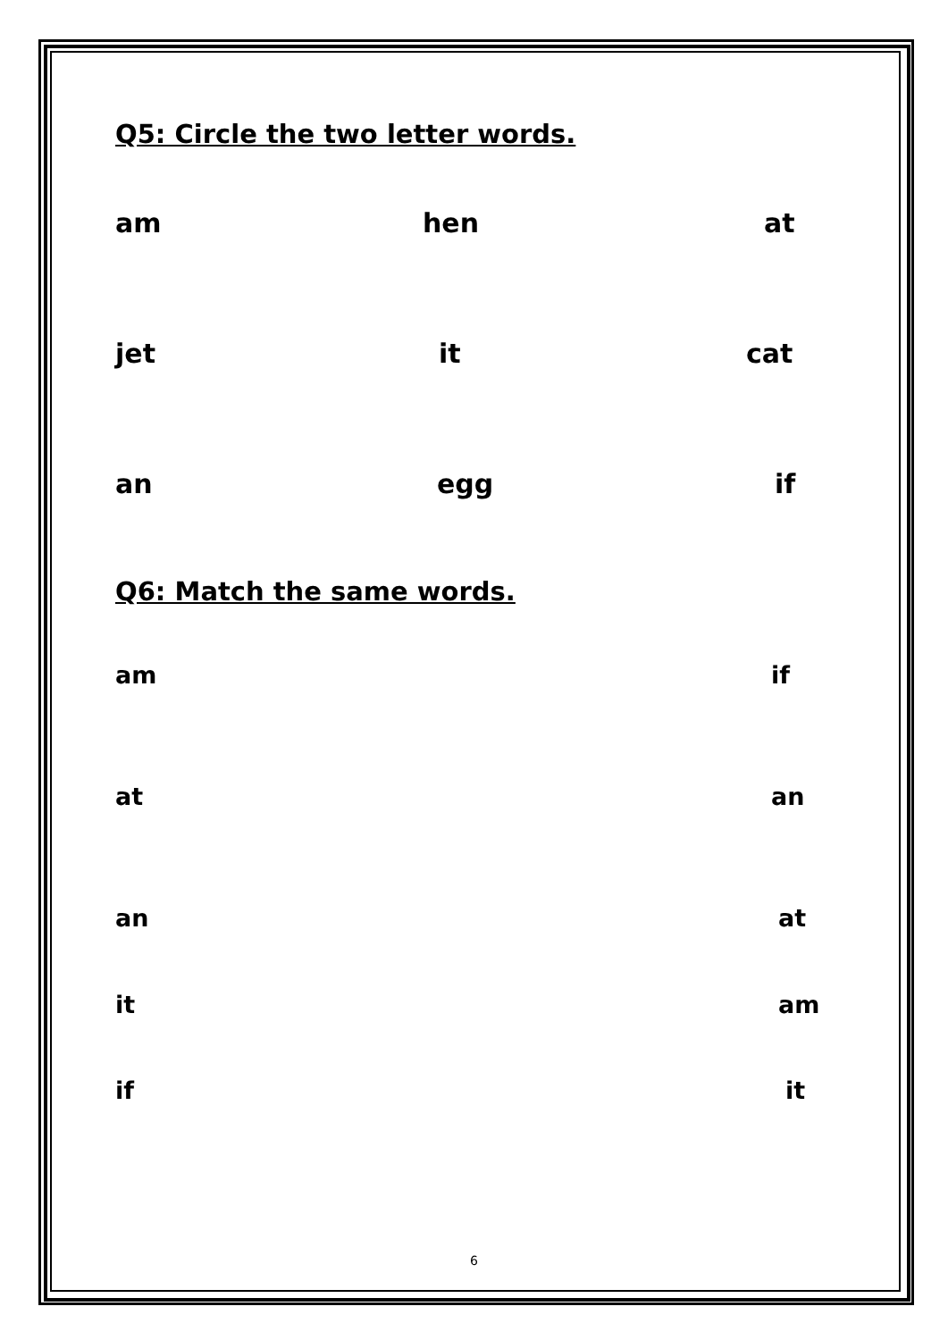Q5: Circle the two letter words.
am hen at
jet it cat
an egg if
Q6: Match the same words.
am if
at an
an at
it am
if it
6